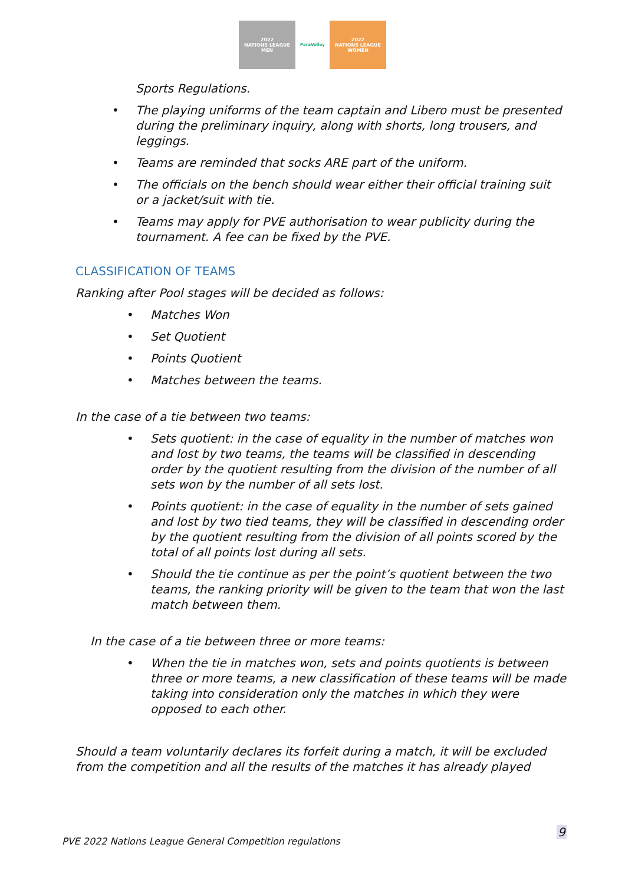2022
NATIONS LEAGUE
MEN
ParaVolley 2022
NATIONS LEAGUE
WOMEN
Sports Regulations.
• The playing uniforms of the team captain and Libero must be presented during the preliminary inquiry, along with shorts, long trousers, and leggings.
• Teams are reminded that socks ARE part of the uniform.
• The officials on the bench should wear either their official training suit or a jacket/suit with tie.
• Teams may apply for PVE authorisation to wear publicity during the tournament. A fee can be fixed by the PVE.
CLASSIFICATION OF TEAMS
Ranking after Pool stages will be decided as follows:
• Matches Won
• Set Quotient
• Points Quotient
• Matches between the teams.
In the case of a tie between two teams:
• Sets quotient: in the case of equality in the number of matches won and lost by two teams, the teams will be classified in descending order by the quotient resulting from the division of the number of all sets won by the number of all sets lost.
• Points quotient: in the case of equality in the number of sets gained and lost by two tied teams, they will be classified in descending order by the quotient resulting from the division of all points scored by the total of all points lost during all sets.
• Should the tie continue as per the point’s quotient between the two teams, the ranking priority will be given to the team that won the last match between them.
In the case of a tie between three or more teams:
• When the tie in matches won, sets and points quotients is between three or more teams, a new classification of these teams will be made taking into consideration only the matches in which they were opposed to each other.
Should a team voluntarily declares its forfeit during a match, it will be excluded from the competition and all the results of the matches it has already played
9
PVE 2022 Nations League General Competition regulations